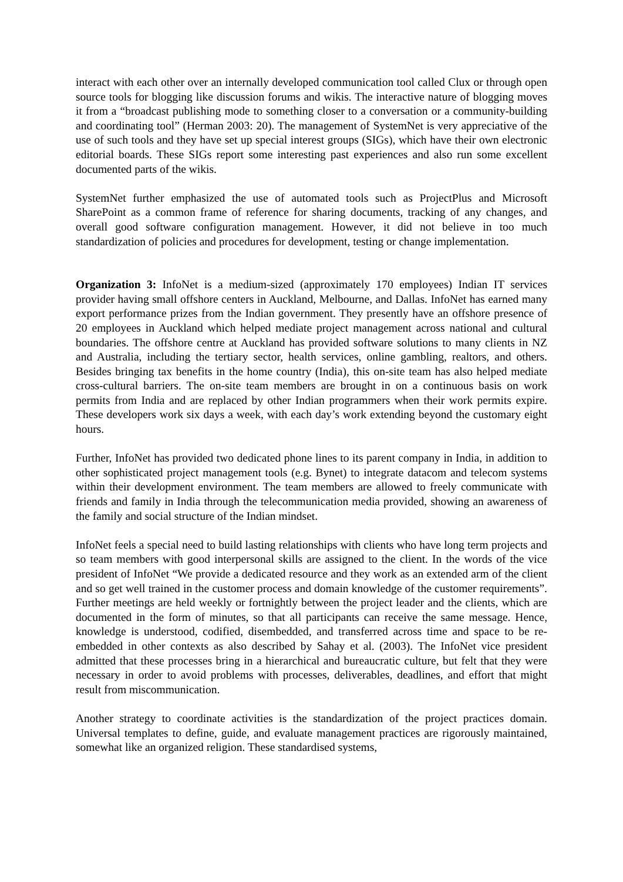interact with each other over an internally developed communication tool called Clux or through open source tools for blogging like discussion forums and wikis. The interactive nature of blogging moves it from a “broadcast publishing mode to something closer to a conversation or a community-building and coordinating tool” (Herman 2003: 20). The management of SystemNet is very appreciative of the use of such tools and they have set up special interest groups (SIGs), which have their own electronic editorial boards. These SIGs report some interesting past experiences and also run some excellent documented parts of the wikis.
SystemNet further emphasized the use of automated tools such as ProjectPlus and Microsoft SharePoint as a common frame of reference for sharing documents, tracking of any changes, and overall good software configuration management. However, it did not believe in too much standardization of policies and procedures for development, testing or change implementation.
Organization 3: InfoNet is a medium-sized (approximately 170 employees) Indian IT services provider having small offshore centers in Auckland, Melbourne, and Dallas. InfoNet has earned many export performance prizes from the Indian government. They presently have an offshore presence of 20 employees in Auckland which helped mediate project management across national and cultural boundaries. The offshore centre at Auckland has provided software solutions to many clients in NZ and Australia, including the tertiary sector, health services, online gambling, realtors, and others. Besides bringing tax benefits in the home country (India), this on-site team has also helped mediate cross-cultural barriers. The on-site team members are brought in on a continuous basis on work permits from India and are replaced by other Indian programmers when their work permits expire. These developers work six days a week, with each day’s work extending beyond the customary eight hours.
Further, InfoNet has provided two dedicated phone lines to its parent company in India, in addition to other sophisticated project management tools (e.g. Bynet) to integrate datacom and telecom systems within their development environment. The team members are allowed to freely communicate with friends and family in India through the telecommunication media provided, showing an awareness of the family and social structure of the Indian mindset.
InfoNet feels a special need to build lasting relationships with clients who have long term projects and so team members with good interpersonal skills are assigned to the client. In the words of the vice president of InfoNet “We provide a dedicated resource and they work as an extended arm of the client and so get well trained in the customer process and domain knowledge of the customer requirements”. Further meetings are held weekly or fortnightly between the project leader and the clients, which are documented in the form of minutes, so that all participants can receive the same message. Hence, knowledge is understood, codified, disembedded, and transferred across time and space to be re-embedded in other contexts as also described by Sahay et al. (2003). The InfoNet vice president admitted that these processes bring in a hierarchical and bureaucratic culture, but felt that they were necessary in order to avoid problems with processes, deliverables, deadlines, and effort that might result from miscommunication.
Another strategy to coordinate activities is the standardization of the project practices domain. Universal templates to define, guide, and evaluate management practices are rigorously maintained, somewhat like an organized religion. These standardised systems,